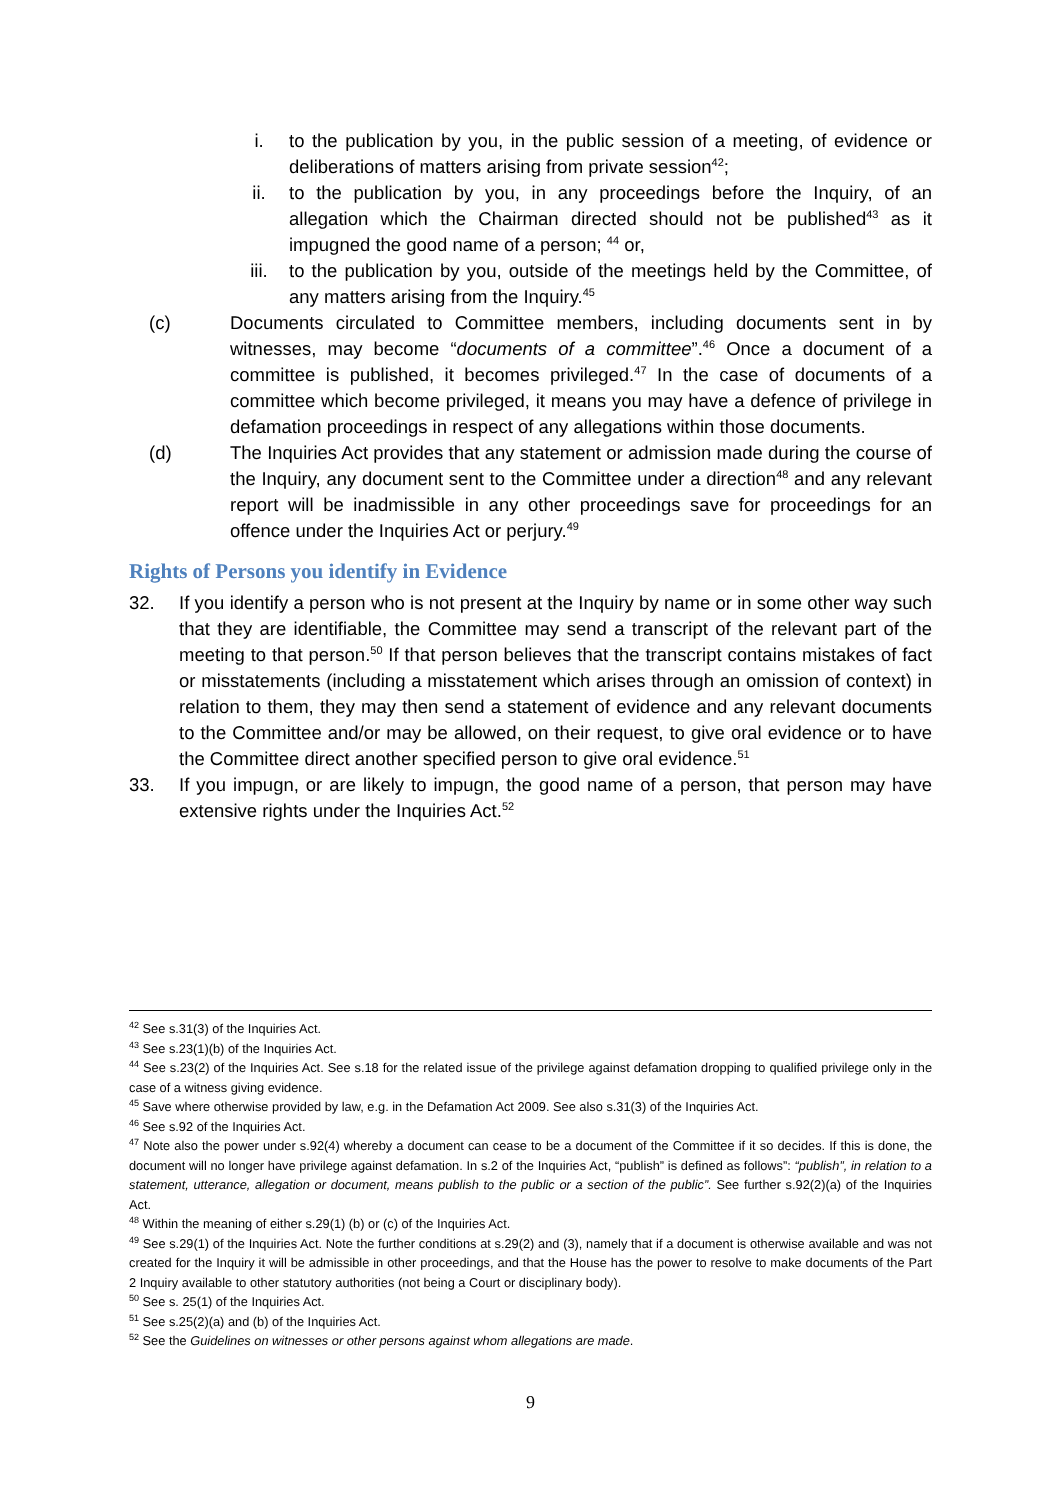i. to the publication by you, in the public session of a meeting, of evidence or deliberations of matters arising from private session<sup>42</sup>;
ii. to the publication by you, in any proceedings before the Inquiry, of an allegation which the Chairman directed should not be published<sup>43</sup> as it impugned the good name of a person; <sup>44</sup> or,
iii. to the publication by you, outside of the meetings held by the Committee, of any matters arising from the Inquiry.<sup>45</sup>
(c) Documents circulated to Committee members, including documents sent in by witnesses, may become “documents of a committee”.<sup>46</sup> Once a document of a committee is published, it becomes privileged.<sup>47</sup> In the case of documents of a committee which become privileged, it means you may have a defence of privilege in defamation proceedings in respect of any allegations within those documents.
(d) The Inquiries Act provides that any statement or admission made during the course of the Inquiry, any document sent to the Committee under a direction<sup>48</sup> and any relevant report will be inadmissible in any other proceedings save for proceedings for an offence under the Inquiries Act or perjury.<sup>49</sup>
Rights of Persons you identify in Evidence
32. If you identify a person who is not present at the Inquiry by name or in some other way such that they are identifiable, the Committee may send a transcript of the relevant part of the meeting to that person.<sup>50</sup> If that person believes that the transcript contains mistakes of fact or misstatements (including a misstatement which arises through an omission of context) in relation to them, they may then send a statement of evidence and any relevant documents to the Committee and/or may be allowed, on their request, to give oral evidence or to have the Committee direct another specified person to give oral evidence.<sup>51</sup>
33. If you impugn, or are likely to impugn, the good name of a person, that person may have extensive rights under the Inquiries Act.<sup>52</sup>
<sup>42</sup> See s.31(3) of the Inquiries Act.
<sup>43</sup> See s.23(1)(b) of the Inquiries Act.
<sup>44</sup> See s.23(2) of the Inquiries Act. See s.18 for the related issue of the privilege against defamation dropping to qualified privilege only in the case of a witness giving evidence.
<sup>45</sup> Save where otherwise provided by law, e.g. in the Defamation Act 2009. See also s.31(3) of the Inquiries Act.
<sup>46</sup> See s.92 of the Inquiries Act.
<sup>47</sup> Note also the power under s.92(4) whereby a document can cease to be a document of the Committee if it so decides. If this is done, the document will no longer have privilege against defamation. In s.2 of the Inquiries Act, “publish” is defined as follows”: “publish”, in relation to a statement, utterance, allegation or document, means publish to the public or a section of the public”. See further s.92(2)(a) of the Inquiries Act.
<sup>48</sup> Within the meaning of either s.29(1) (b) or (c) of the Inquiries Act.
<sup>49</sup> See s.29(1) of the Inquiries Act. Note the further conditions at s.29(2) and (3), namely that if a document is otherwise available and was not created for the Inquiry it will be admissible in other proceedings, and that the House has the power to resolve to make documents of the Part 2 Inquiry available to other statutory authorities (not being a Court or disciplinary body).
<sup>50</sup> See s. 25(1) of the Inquiries Act.
<sup>51</sup> See s.25(2)(a) and (b) of the Inquiries Act.
<sup>52</sup> See the Guidelines on witnesses or other persons against whom allegations are made.
9